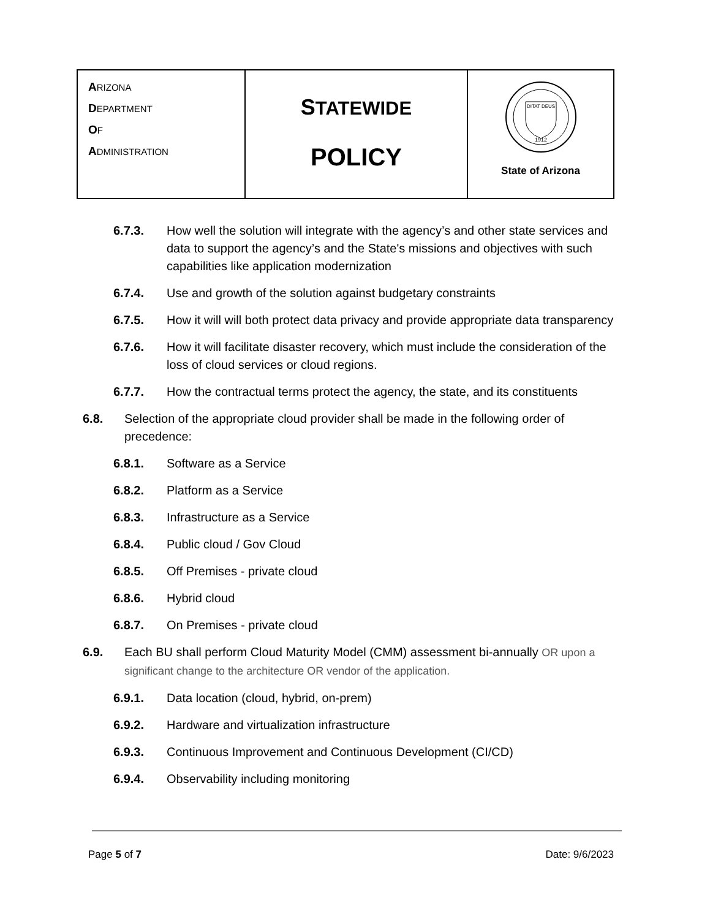| A RIZONA D EPARTMENT O F A DMINISTRATION | S TATEWIDE POLICY | DITAT DEUS 1912 State of Arizona |
6.7.3. How well the solution will integrate with the agency’s and other state services and data to support the agency’s and the State's missions and objectives with such capabilities like application modernization
6.7.4. Use and growth of the solution against budgetary constraints
6.7.5. How it will will both protect data privacy and provide appropriate data transparency
6.7.6. How it will facilitate disaster recovery, which must include the consideration of the loss of cloud services or cloud regions.
6.7.7. How the contractual terms protect the agency, the state, and its constituents
6.8. Selection of the appropriate cloud provider shall be made in the following order of precedence:
6.8.1. Software as a Service
6.8.2. Platform as a Service
6.8.3. Infrastructure as a Service
6.8.4. Public cloud / Gov Cloud
6.8.5. Off Premises - private cloud
6.8.6. Hybrid cloud
6.8.7. On Premises - private cloud
6.9. Each BU shall perform Cloud Maturity Model (CMM) assessment bi-annually OR upon a significant change to the architecture OR vendor of the application.
6.9.1. Data location (cloud, hybrid, on-prem)
6.9.2. Hardware and virtualization infrastructure
6.9.3. Continuous Improvement and Continuous Development (CI/CD)
6.9.4. Observability including monitoring
Page 5 of 7 Date: 9/6/2023